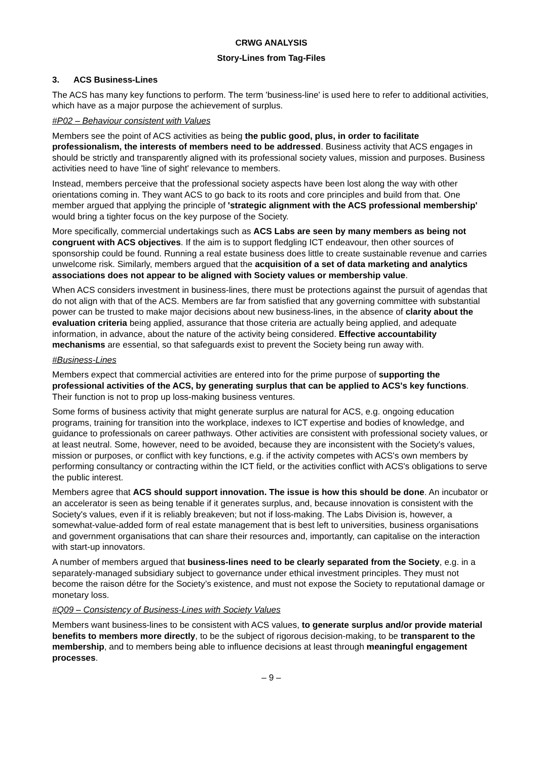CRWG ANALYSIS
Story-Lines from Tag-Files
3. ACS Business-Lines
The ACS has many key functions to perform. The term 'business-line' is used here to refer to additional activities, which have as a major purpose the achievement of surplus.
#P02 – Behaviour consistent with Values
Members see the point of ACS activities as being the public good, plus, in order to facilitate professionalism, the interests of members need to be addressed. Business activity that ACS engages in should be strictly and transparently aligned with its professional society values, mission and purposes. Business activities need to have 'line of sight' relevance to members.
Instead, members perceive that the professional society aspects have been lost along the way with other orientations coming in. They want ACS to go back to its roots and core principles and build from that. One member argued that applying the principle of 'strategic alignment with the ACS professional membership' would bring a tighter focus on the key purpose of the Society.
More specifically, commercial undertakings such as ACS Labs are seen by many members as being not congruent with ACS objectives. If the aim is to support fledgling ICT endeavour, then other sources of sponsorship could be found. Running a real estate business does little to create sustainable revenue and carries unwelcome risk. Similarly, members argued that the acquisition of a set of data marketing and analytics associations does not appear to be aligned with Society values or membership value.
When ACS considers investment in business-lines, there must be protections against the pursuit of agendas that do not align with that of the ACS. Members are far from satisfied that any governing committee with substantial power can be trusted to make major decisions about new business-lines, in the absence of clarity about the evaluation criteria being applied, assurance that those criteria are actually being applied, and adequate information, in advance, about the nature of the activity being considered. Effective accountability mechanisms are essential, so that safeguards exist to prevent the Society being run away with.
#Business-Lines
Members expect that commercial activities are entered into for the prime purpose of supporting the professional activities of the ACS, by generating surplus that can be applied to ACS's key functions. Their function is not to prop up loss-making business ventures.
Some forms of business activity that might generate surplus are natural for ACS, e.g. ongoing education programs, training for transition into the workplace, indexes to ICT expertise and bodies of knowledge, and guidance to professionals on career pathways. Other activities are consistent with professional society values, or at least neutral. Some, however, need to be avoided, because they are inconsistent with the Society's values, mission or purposes, or conflict with key functions, e.g. if the activity competes with ACS's own members by performing consultancy or contracting within the ICT field, or the activities conflict with ACS's obligations to serve the public interest.
Members agree that ACS should support innovation. The issue is how this should be done. An incubator or an accelerator is seen as being tenable if it generates surplus, and, because innovation is consistent with the Society's values, even if it is reliably breakeven; but not if loss-making. The Labs Division is, however, a somewhat-value-added form of real estate management that is best left to universities, business organisations and government organisations that can share their resources and, importantly, can capitalise on the interaction with start-up innovators.
A number of members argued that business-lines need to be clearly separated from the Society, e.g. in a separately-managed subsidiary subject to governance under ethical investment principles. They must not become the raison détre for the Society’s existence, and must not expose the Society to reputational damage or monetary loss.
#Q09 – Consistency of Business-Lines with Society Values
Members want business-lines to be consistent with ACS values, to generate surplus and/or provide material benefits to members more directly, to be the subject of rigorous decision-making, to be transparent to the membership, and to members being able to influence decisions at least through meaningful engagement processes.
– 9 –